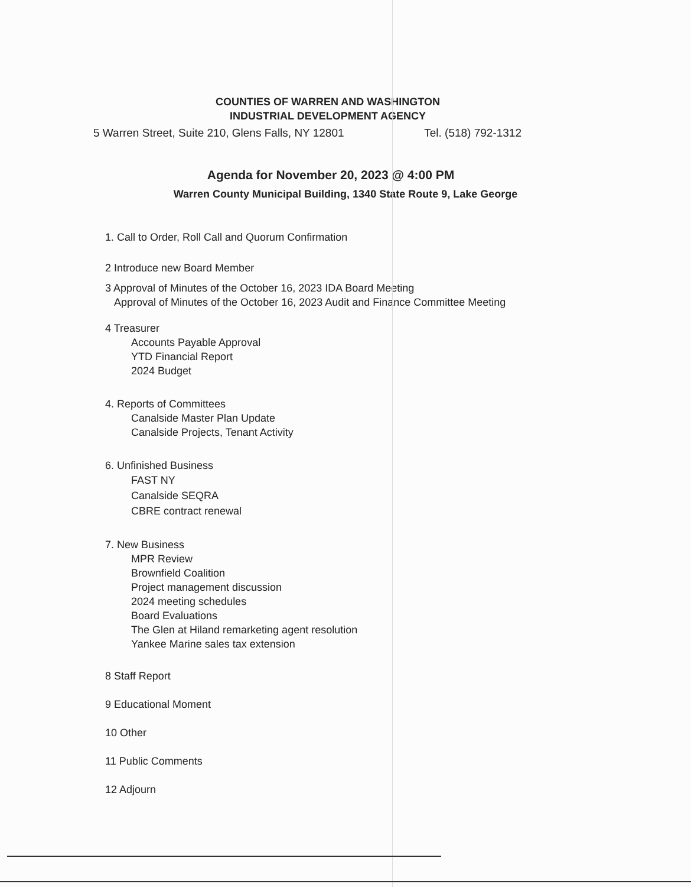COUNTIES OF WARREN AND WASHINGTON
INDUSTRIAL DEVELOPMENT AGENCY
5 Warren Street, Suite 210, Glens Falls, NY 12801 Tel. (518) 792-1312
Agenda for November 20, 2023 @ 4:00 PM
Warren County Municipal Building, 1340 State Route 9, Lake George
1. Call to Order, Roll Call and Quorum Confirmation
2 Introduce new Board Member
3 Approval of Minutes of the October 16, 2023 IDA Board Meeting
Approval of Minutes of the October 16, 2023 Audit and Finance Committee Meeting
4 Treasurer
Accounts Payable Approval
YTD Financial Report
2024 Budget
4. Reports of Committees
Canalside Master Plan Update
Canalside Projects, Tenant Activity
6. Unfinished Business
FAST NY
Canalside SEQRA
CBRE contract renewal
7. New Business
MPR Review
Brownfield Coalition
Project management discussion
2024 meeting schedules
Board Evaluations
The Glen at Hiland remarketing agent resolution
Yankee Marine sales tax extension
8 Staff Report
9 Educational Moment
10 Other
11 Public Comments
12 Adjourn